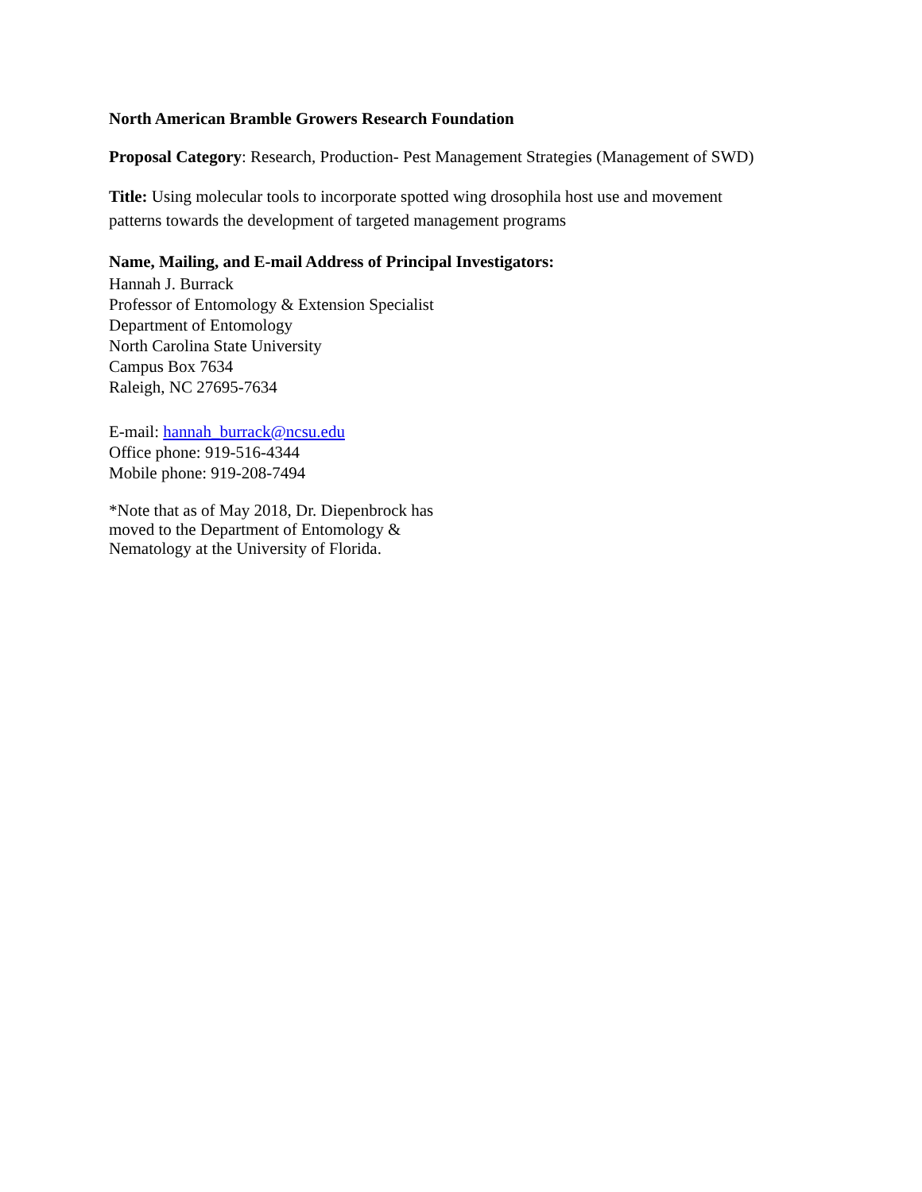North American Bramble Growers Research Foundation
Proposal Category: Research, Production- Pest Management Strategies (Management of SWD)
Title: Using molecular tools to incorporate spotted wing drosophila host use and movement
patterns towards the development of targeted management programs
Name, Mailing, and E-mail Address of Principal Investigators:
Hannah J. Burrack
Professor of Entomology & Extension Specialist
Department of Entomology
North Carolina State University
Campus Box 7634
Raleigh, NC 27695-7634
E-mail: hannah_burrack@ncsu.edu
Office phone: 919-516-4344
Mobile phone: 919-208-7494
*Note that as of May 2018, Dr. Diepenbrock has
moved to the Department of Entomology &
Nematology at the University of Florida.